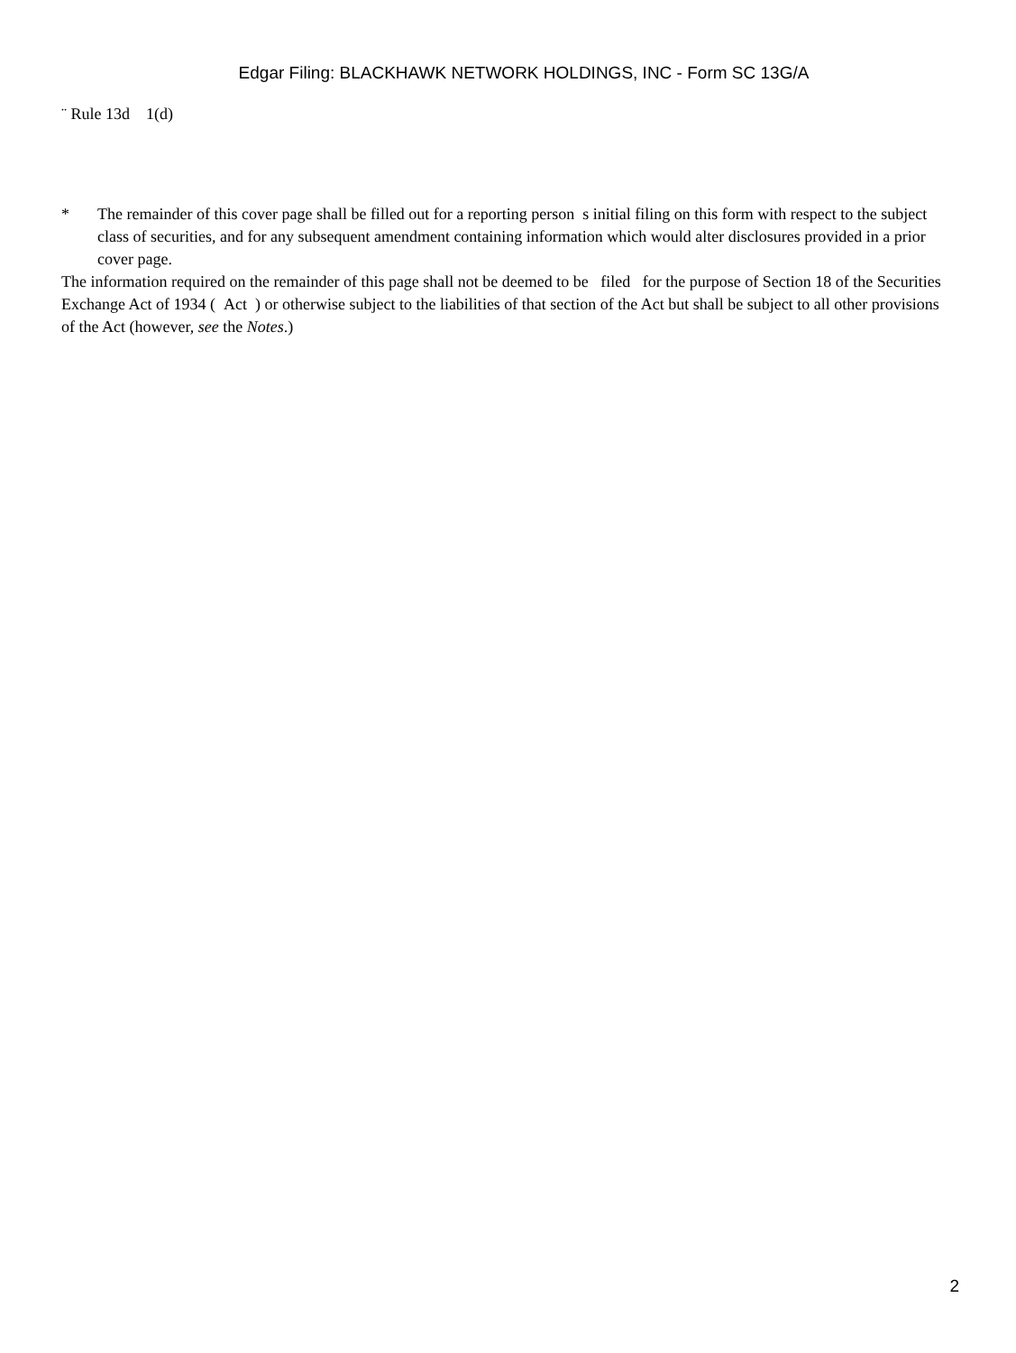Edgar Filing: BLACKHAWK NETWORK HOLDINGS, INC - Form SC 13G/A
¨ Rule 13d 1(d)
* The remainder of this cover page shall be filled out for a reporting person s initial filing on this form with respect to the subject class of securities, and for any subsequent amendment containing information which would alter disclosures provided in a prior cover page.
The information required on the remainder of this page shall not be deemed to be filed for the purpose of Section 18 of the Securities Exchange Act of 1934 ( Act ) or otherwise subject to the liabilities of that section of the Act but shall be subject to all other provisions of the Act (however, see the Notes.)
2